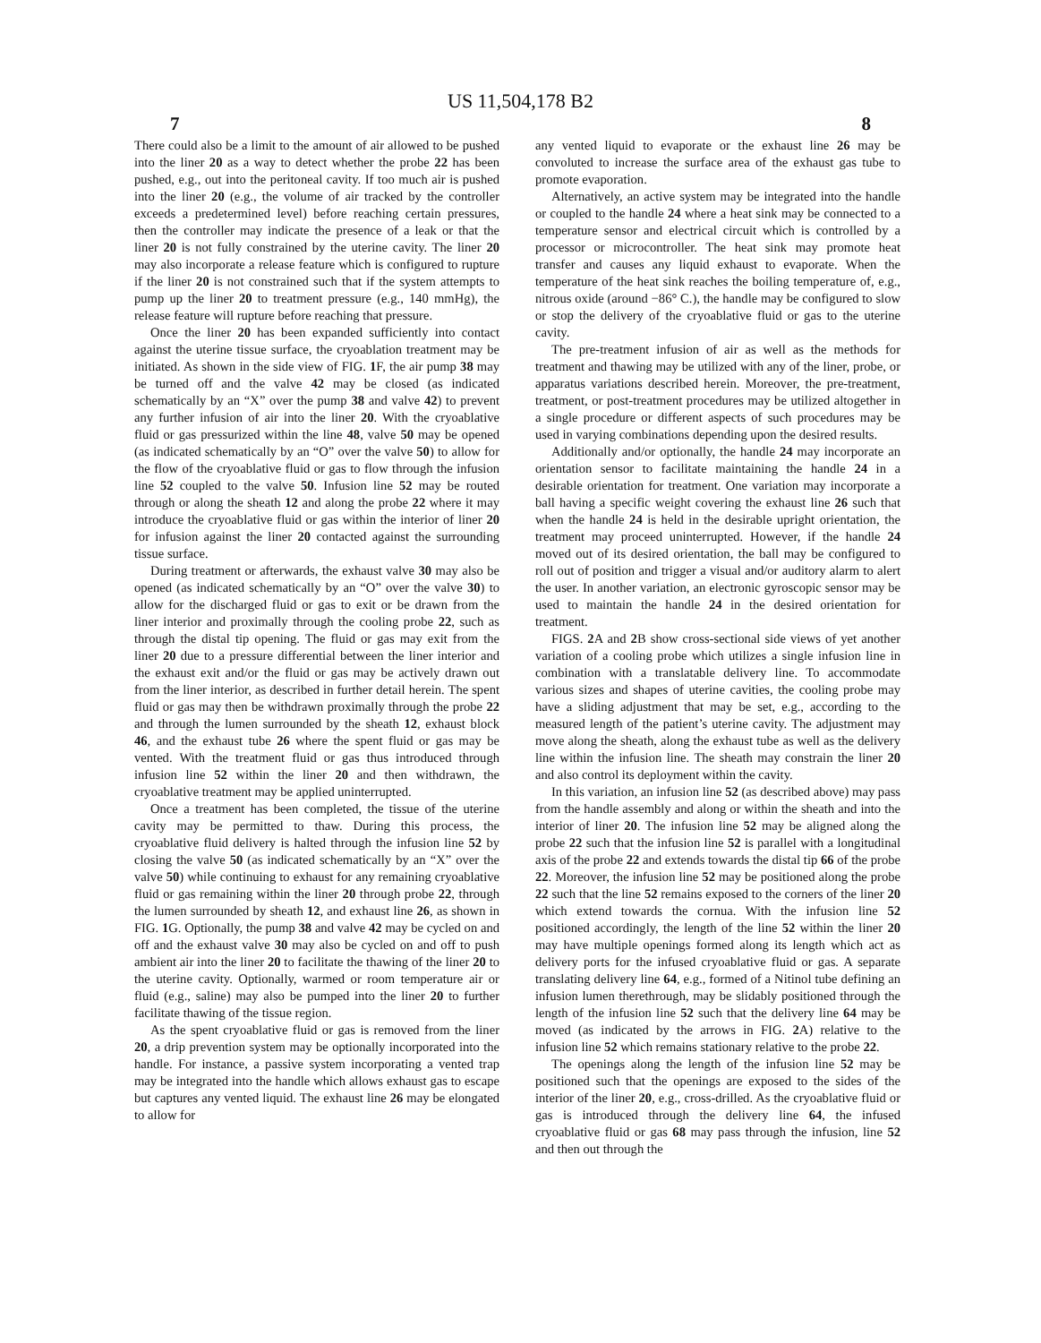US 11,504,178 B2
7 8
There could also be a limit to the amount of air allowed to be pushed into the liner 20 as a way to detect whether the probe 22 has been pushed, e.g., out into the peritoneal cavity. If too much air is pushed into the liner 20 (e.g., the volume of air tracked by the controller exceeds a predetermined level) before reaching certain pressures, then the controller may indicate the presence of a leak or that the liner 20 is not fully constrained by the uterine cavity. The liner 20 may also incorporate a release feature which is configured to rupture if the liner 20 is not constrained such that if the system attempts to pump up the liner 20 to treatment pressure (e.g., 140 mmHg), the release feature will rupture before reaching that pressure.
Once the liner 20 has been expanded sufficiently into contact against the uterine tissue surface, the cryoablation treatment may be initiated. As shown in the side view of FIG. 1 F, the air pump 38 may be turned off and the valve 42 may be closed (as indicated schematically by an “X” over the pump 38 and valve 42) to prevent any further infusion of air into the liner 20. With the cryoablative fluid or gas pressurized within the line 48, valve 50 may be opened (as indicated schematically by an “O” over the valve 50) to allow for the flow of the cryoablative fluid or gas to flow through the infusion line 52 coupled to the valve 50. Infusion line 52 may be routed through or along the sheath 12 and along the probe 22 where it may introduce the cryoablative fluid or gas within the interior of liner 20 for infusion against the liner 20 contacted against the surrounding tissue surface.
During treatment or afterwards, the exhaust valve 30 may also be opened (as indicated schematically by an “O” over the valve 30) to allow for the discharged fluid or gas to exit or be drawn from the liner interior and proximally through the cooling probe 22, such as through the distal tip opening. The fluid or gas may exit from the liner 20 due to a pressure differential between the liner interior and the exhaust exit and/or the fluid or gas may be actively drawn out from the liner interior, as described in further detail herein. The spent fluid or gas may then be withdrawn proximally through the probe 22 and through the lumen surrounded by the sheath 12, exhaust block 46, and the exhaust tube 26 where the spent fluid or gas may be vented. With the treatment fluid or gas thus introduced through infusion line 52 within the liner 20 and then withdrawn, the cryoablative treatment may be applied uninterrupted.
Once a treatment has been completed, the tissue of the uterine cavity may be permitted to thaw. During this process, the cryoablative fluid delivery is halted through the infusion line 52 by closing the valve 50 (as indicated schematically by an “X” over the valve 50) while continuing to exhaust for any remaining cryoablative fluid or gas remaining within the liner 20 through probe 22, through the lumen surrounded by sheath 12, and exhaust line 26, as shown in FIG. 1 G. Optionally, the pump 38 and valve 42 may be cycled on and off and the exhaust valve 30 may also be cycled on and off to push ambient air into the liner 20 to facilitate the thawing of the liner 20 to the uterine cavity. Optionally, warmed or room temperature air or fluid (e.g., saline) may also be pumped into the liner 20 to further facilitate thawing of the tissue region.
As the spent cryoablative fluid or gas is removed from the liner 20, a drip prevention system may be optionally incorporated into the handle. For instance, a passive system incorporating a vented trap may be integrated into the handle which allows exhaust gas to escape but captures any vented liquid. The exhaust line 26 may be elongated to allow for
any vented liquid to evaporate or the exhaust line 26 may be convoluted to increase the surface area of the exhaust gas tube to promote evaporation.
Alternatively, an active system may be integrated into the handle or coupled to the handle 24 where a heat sink may be connected to a temperature sensor and electrical circuit which is controlled by a processor or microcontroller. The heat sink may promote heat transfer and causes any liquid exhaust to evaporate. When the temperature of the heat sink reaches the boiling temperature of, e.g., nitrous oxide (around −86° C.), the handle may be configured to slow or stop the delivery of the cryoablative fluid or gas to the uterine cavity.
The pre-treatment infusion of air as well as the methods for treatment and thawing may be utilized with any of the liner, probe, or apparatus variations described herein. Moreover, the pre-treatment, treatment, or post-treatment procedures may be utilized altogether in a single procedure or different aspects of such procedures may be used in varying combinations depending upon the desired results.
Additionally and/or optionally, the handle 24 may incorporate an orientation sensor to facilitate maintaining the handle 24 in a desirable orientation for treatment. One variation may incorporate a ball having a specific weight covering the exhaust line 26 such that when the handle 24 is held in the desirable upright orientation, the treatment may proceed uninterrupted. However, if the handle 24 moved out of its desired orientation, the ball may be configured to roll out of position and trigger a visual and/or auditory alarm to alert the user. In another variation, an electronic gyroscopic sensor may be used to maintain the handle 24 in the desired orientation for treatment.
FIGS. 2 A and 2 B show cross-sectional side views of yet another variation of a cooling probe which utilizes a single infusion line in combination with a translatable delivery line. To accommodate various sizes and shapes of uterine cavities, the cooling probe may have a sliding adjustment that may be set, e.g., according to the measured length of the patient’s uterine cavity. The adjustment may move along the sheath, along the exhaust tube as well as the delivery line within the infusion line. The sheath may constrain the liner 20 and also control its deployment within the cavity.
In this variation, an infusion line 52 (as described above) may pass from the handle assembly and along or within the sheath and into the interior of liner 20. The infusion line 52 may be aligned along the probe 22 such that the infusion line 52 is parallel with a longitudinal axis of the probe 22 and extends towards the distal tip 66 of the probe 22. Moreover, the infusion line 52 may be positioned along the probe 22 such that the line 52 remains exposed to the corners of the liner 20 which extend towards the cornua. With the infusion line 52 positioned accordingly, the length of the line 52 within the liner 20 may have multiple openings formed along its length which act as delivery ports for the infused cryoablative fluid or gas. A separate translating delivery line 64, e.g., formed of a Nitinol tube defining an infusion lumen therethrough, may be slidably positioned through the length of the infusion line 52 such that the delivery line 64 may be moved (as indicated by the arrows in FIG. 2 A) relative to the infusion line 52 which remains stationary relative to the probe 22.
The openings along the length of the infusion line 52 may be positioned such that the openings are exposed to the sides of the interior of the liner 20, e.g., cross-drilled. As the cryoablative fluid or gas is introduced through the delivery line 64, the infused cryoablative fluid or gas 68 may pass through the infusion, line 52 and then out through the